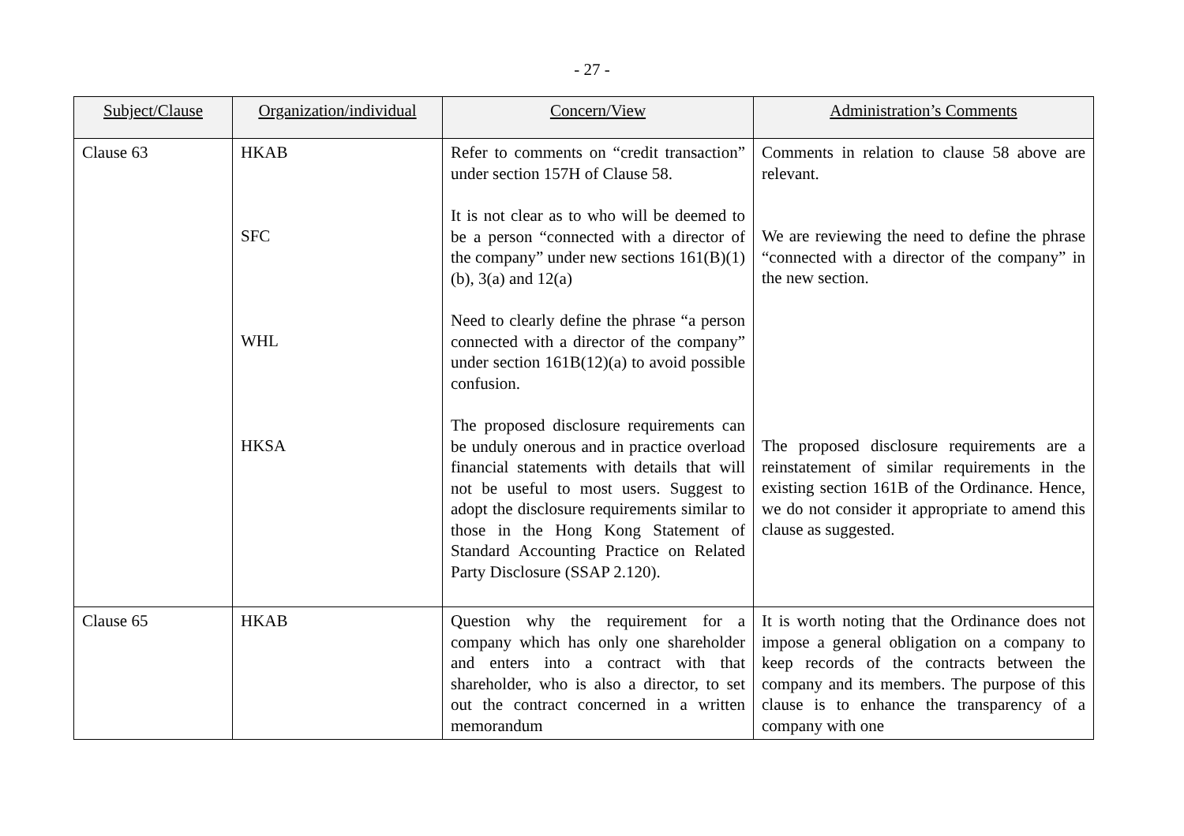- 27 -
| Subject/Clause | Organization/individual | Concern/View | Administration’s Comments |
| --- | --- | --- | --- |
| Clause 63 | HKAB SFC WHL HKSA | Refer to comments on “credit transaction” under section 157H of Clause 58. It is not clear as to who will be deemed to be a person “connected with a director of the company” under new sections 161(B)(1)(b), 3(a) and 12(a) Need to clearly define the phrase “a person connected with a director of the company” under section 161B(12)(a) to avoid possible confusion. The proposed disclosure requirements can be unduly onerous and in practice overload financial statements with details that will not be useful to most users. Suggest to adopt the disclosure requirements similar to those in the Hong Kong Statement of Standard Accounting Practice on Related Party Disclosure (SSAP 2.120). | Comments in relation to clause 58 above are relevant. We are reviewing the need to define the phrase “connected with a director of the company” in the new section. The proposed disclosure requirements are a reinstatement of similar requirements in the existing section 161B of the Ordinance. Hence, we do not consider it appropriate to amend this clause as suggested. |
| Clause 65 | HKAB | Question why the requirement for a company which has only one shareholder and enters into a contract with that shareholder, who is also a director, to set out the contract concerned in a written memorandum | It is worth noting that the Ordinance does not impose a general obligation on a company to keep records of the contracts between the company and its members. The purpose of this clause is to enhance the transparency of a company with one |